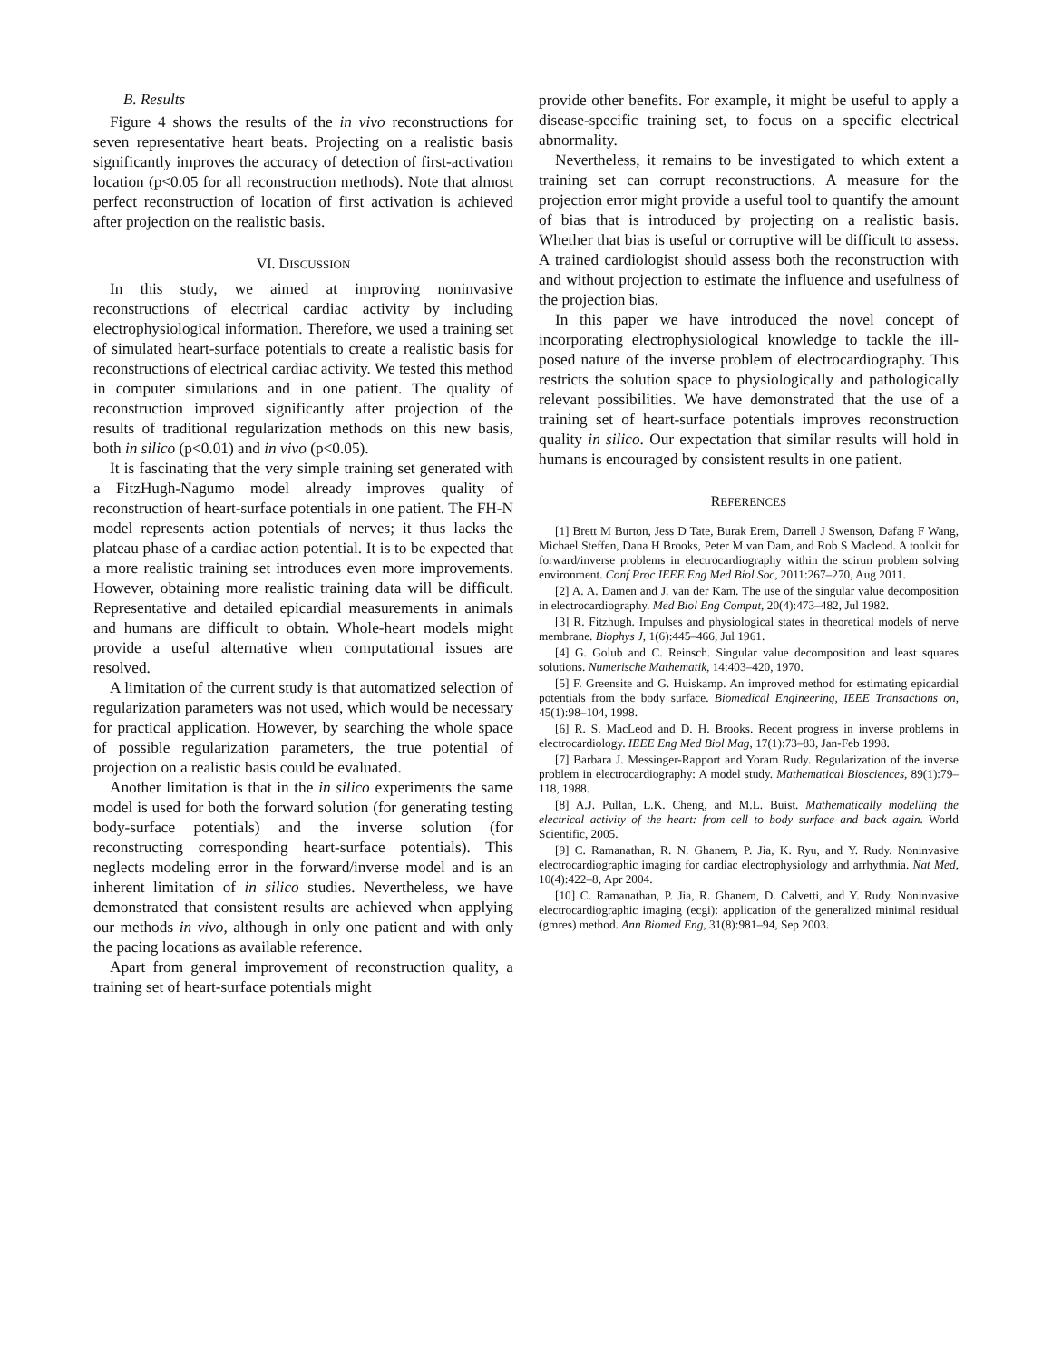B. Results
Figure 4 shows the results of the in vivo reconstructions for seven representative heart beats. Projecting on a realistic basis significantly improves the accuracy of detection of first-activation location (p<0.05 for all reconstruction methods). Note that almost perfect reconstruction of location of first activation is achieved after projection on the realistic basis.
VI. DISCUSSION
In this study, we aimed at improving noninvasive reconstructions of electrical cardiac activity by including electrophysiological information. Therefore, we used a training set of simulated heart-surface potentials to create a realistic basis for reconstructions of electrical cardiac activity. We tested this method in computer simulations and in one patient. The quality of reconstruction improved significantly after projection of the results of traditional regularization methods on this new basis, both in silico (p<0.01) and in vivo (p<0.05).
It is fascinating that the very simple training set generated with a FitzHugh-Nagumo model already improves quality of reconstruction of heart-surface potentials in one patient. The FH-N model represents action potentials of nerves; it thus lacks the plateau phase of a cardiac action potential. It is to be expected that a more realistic training set introduces even more improvements. However, obtaining more realistic training data will be difficult. Representative and detailed epicardial measurements in animals and humans are difficult to obtain. Whole-heart models might provide a useful alternative when computational issues are resolved.
A limitation of the current study is that automatized selection of regularization parameters was not used, which would be necessary for practical application. However, by searching the whole space of possible regularization parameters, the true potential of projection on a realistic basis could be evaluated.
Another limitation is that in the in silico experiments the same model is used for both the forward solution (for generating testing body-surface potentials) and the inverse solution (for reconstructing corresponding heart-surface potentials). This neglects modeling error in the forward/inverse model and is an inherent limitation of in silico studies. Nevertheless, we have demonstrated that consistent results are achieved when applying our methods in vivo, although in only one patient and with only the pacing locations as available reference.
Apart from general improvement of reconstruction quality, a training set of heart-surface potentials might
provide other benefits. For example, it might be useful to apply a disease-specific training set, to focus on a specific electrical abnormality.
Nevertheless, it remains to be investigated to which extent a training set can corrupt reconstructions. A measure for the projection error might provide a useful tool to quantify the amount of bias that is introduced by projecting on a realistic basis. Whether that bias is useful or corruptive will be difficult to assess. A trained cardiologist should assess both the reconstruction with and without projection to estimate the influence and usefulness of the projection bias.
In this paper we have introduced the novel concept of incorporating electrophysiological knowledge to tackle the ill-posed nature of the inverse problem of electrocardiography. This restricts the solution space to physiologically and pathologically relevant possibilities. We have demonstrated that the use of a training set of heart-surface potentials improves reconstruction quality in silico. Our expectation that similar results will hold in humans is encouraged by consistent results in one patient.
REFERENCES
[1] Brett M Burton, Jess D Tate, Burak Erem, Darrell J Swenson, Dafang F Wang, Michael Steffen, Dana H Brooks, Peter M van Dam, and Rob S Macleod. A toolkit for forward/inverse problems in electrocardiography within the scirun problem solving environment. Conf Proc IEEE Eng Med Biol Soc, 2011:267–270, Aug 2011.
[2] A. A. Damen and J. van der Kam. The use of the singular value decomposition in electrocardiography. Med Biol Eng Comput, 20(4):473–482, Jul 1982.
[3] R. Fitzhugh. Impulses and physiological states in theoretical models of nerve membrane. Biophys J, 1(6):445–466, Jul 1961.
[4] G. Golub and C. Reinsch. Singular value decomposition and least squares solutions. Numerische Mathematik, 14:403–420, 1970.
[5] F. Greensite and G. Huiskamp. An improved method for estimating epicardial potentials from the body surface. Biomedical Engineering, IEEE Transactions on, 45(1):98–104, 1998.
[6] R. S. MacLeod and D. H. Brooks. Recent progress in inverse problems in electrocardiology. IEEE Eng Med Biol Mag, 17(1):73–83, Jan-Feb 1998.
[7] Barbara J. Messinger-Rapport and Yoram Rudy. Regularization of the inverse problem in electrocardiography: A model study. Mathematical Biosciences, 89(1):79–118, 1988.
[8] A.J. Pullan, L.K. Cheng, and M.L. Buist. Mathematically modelling the electrical activity of the heart: from cell to body surface and back again. World Scientific, 2005.
[9] C. Ramanathan, R. N. Ghanem, P. Jia, K. Ryu, and Y. Rudy. Noninvasive electrocardiographic imaging for cardiac electrophysiology and arrhythmia. Nat Med, 10(4):422–8, Apr 2004.
[10] C. Ramanathan, P. Jia, R. Ghanem, D. Calvetti, and Y. Rudy. Noninvasive electrocardiographic imaging (ecgi): application of the generalized minimal residual (gmres) method. Ann Biomed Eng, 31(8):981–94, Sep 2003.